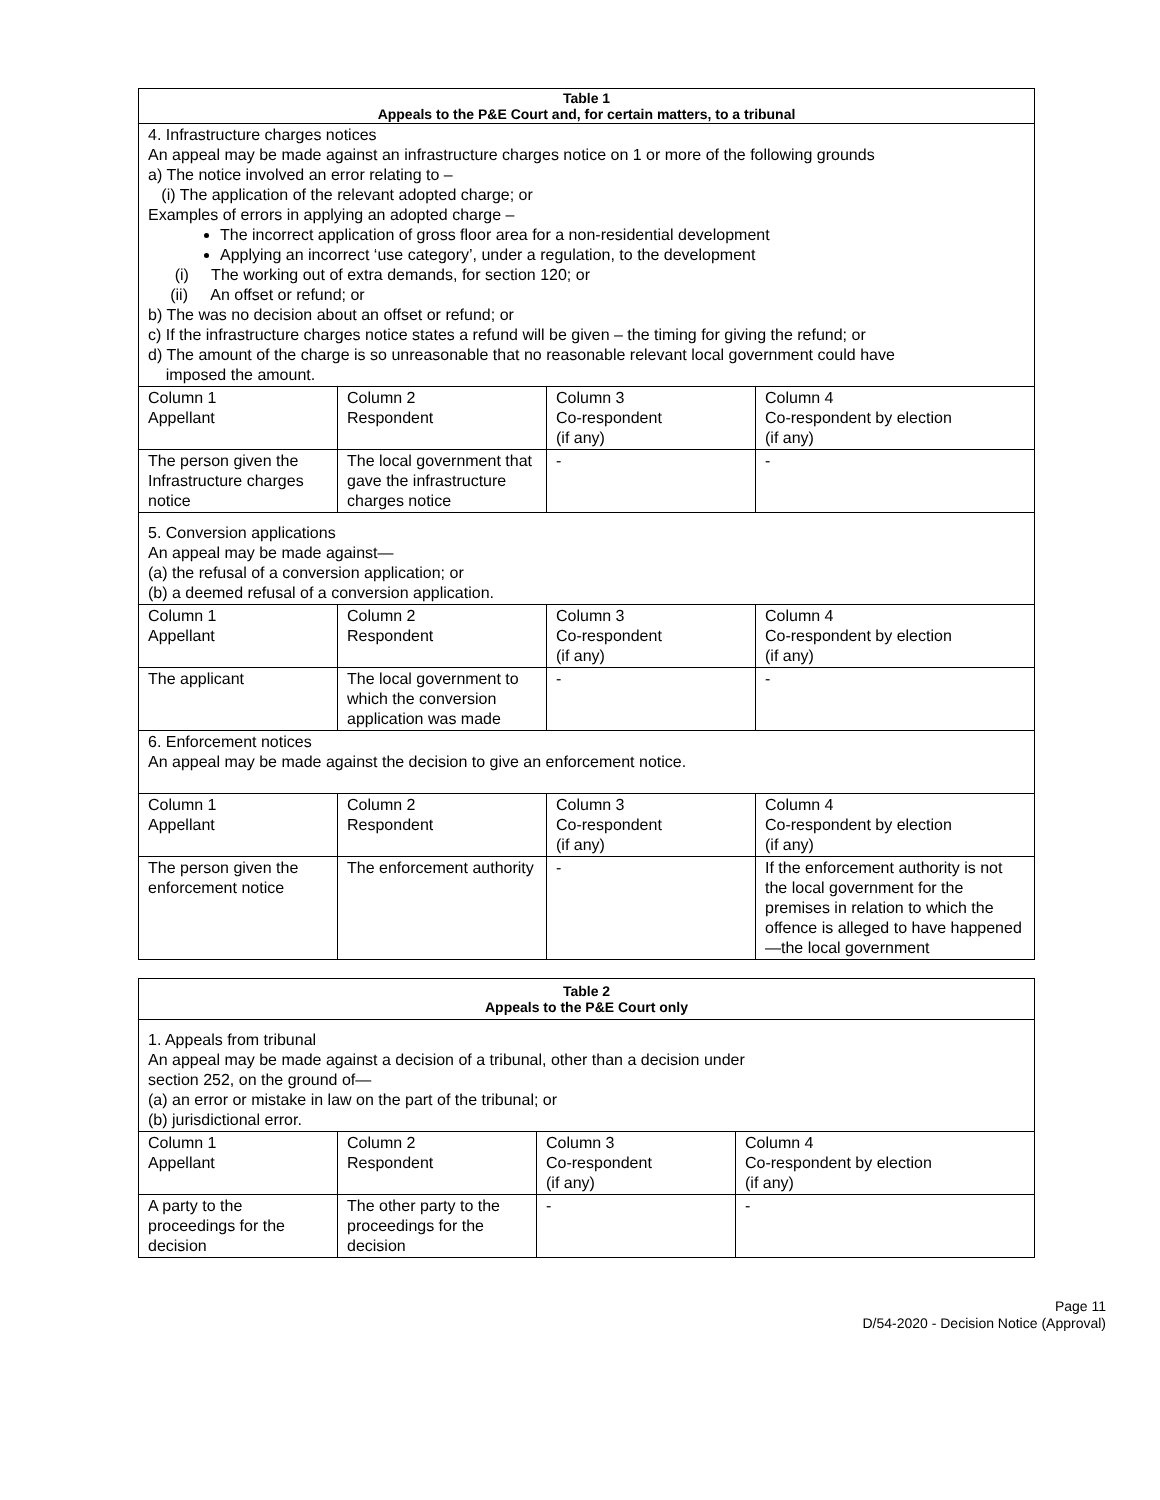| Table 1 Appeals to the P&E Court and, for certain matters, to a tribunal | | | |
| 4. Infrastructure charges notices An appeal may be made against an infrastructure charges notice on 1 or more of the following grounds a) The notice involved an error relating to – (i) The application of the relevant adopted charge; or Examples of errors in applying an adopted charge – The incorrect application of gross floor area for a non-residential development Applying an incorrect ‘use category’, under a regulation, to the development (i) The working out of extra demands, for section 120; or (ii) An offset or refund; or b) The was no decision about an offset or refund; or c) If the infrastructure charges notice states a refund will be given – the timing for giving the refund; or d) The amount of the charge is so unreasonable that no reasonable relevant local government could have imposed the amount. | | | |
| Column 1 Appellant | Column 2 Respondent | Column 3 Co-respondent (if any) | Column 4 Co-respondent by election (if any) |
| The person given the Infrastructure charges notice | The local government that gave the infrastructure charges notice | - | - |
| 5. Conversion applications An appeal may be made against— (a) the refusal of a conversion application; or (b) a deemed refusal of a conversion application. | | | |
| Column 1 Appellant | Column 2 Respondent | Column 3 Co-respondent (if any) | Column 4 Co-respondent by election (if any) |
| The applicant | The local government to which the conversion application was made | - | - |
| 6. Enforcement notices An appeal may be made against the decision to give an enforcement notice. | | | |
| Column 1 Appellant | Column 2 Respondent | Column 3 Co-respondent (if any) | Column 4 Co-respondent by election (if any) |
| The person given the enforcement notice | The enforcement authority | - | If the enforcement authority is not the local government for the premises in relation to which the offence is alleged to have happened—the local government |
| Table 2 Appeals to the P&E Court only | | | |
| 1. Appeals from tribunal An appeal may be made against a decision of a tribunal, other than a decision under section 252, on the ground of— (a) an error or mistake in law on the part of the tribunal; or (b) jurisdictional error. | | | |
| Column 1 Appellant | Column 2 Respondent | Column 3 Co-respondent (if any) | Column 4 Co-respondent by election (if any) |
| A party to the proceedings for the decision | The other party to the proceedings for the decision | - | - |
Page 11
D/54-2020 - Decision Notice (Approval)